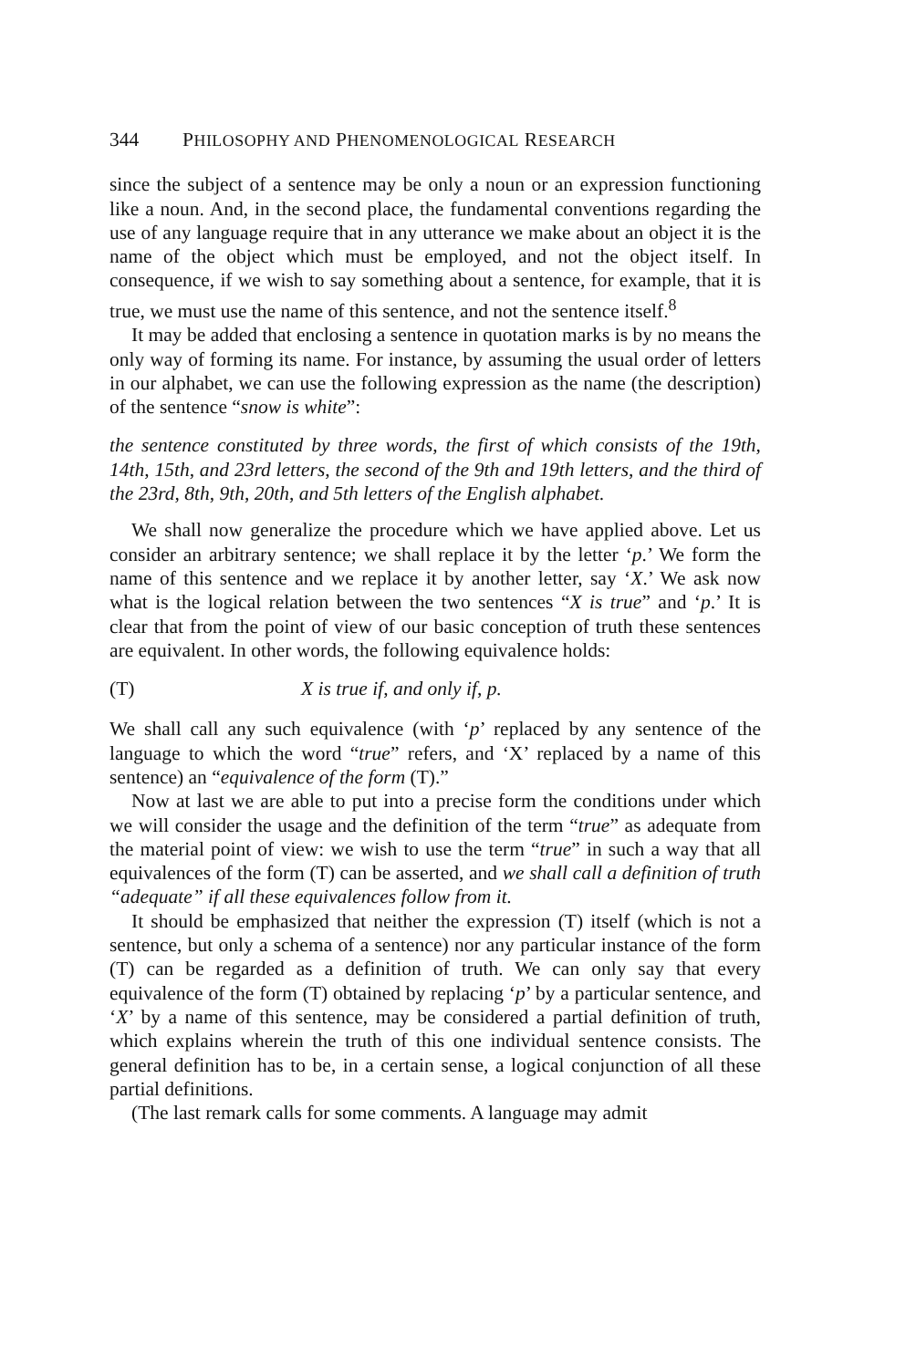344 PHILOSOPHY AND PHENOMENOLOGICAL RESEARCH
since the subject of a sentence may be only a noun or an expression functioning like a noun. And, in the second place, the fundamental conventions regarding the use of any language require that in any utterance we make about an object it is the name of the object which must be employed, and not the object itself. In consequence, if we wish to say something about a sentence, for example, that it is true, we must use the name of this sentence, and not the sentence itself.<sup>8</sup>
It may be added that enclosing a sentence in quotation marks is by no means the only way of forming its name. For instance, by assuming the usual order of letters in our alphabet, we can use the following expression as the name (the description) of the sentence “snow is white”:
the sentence constituted by three words, the first of which consists of the 19th, 14th, 15th, and 23rd letters, the second of the 9th and 19th letters, and the third of the 23rd, 8th, 9th, 20th, and 5th letters of the English alphabet.
We shall now generalize the procedure which we have applied above. Let us consider an arbitrary sentence; we shall replace it by the letter ‘p.’ We form the name of this sentence and we replace it by another letter, say ‘X.’ We ask now what is the logical relation between the two sentences “X is true” and ‘p.’ It is clear that from the point of view of our basic conception of truth these sentences are equivalent. In other words, the following equivalence holds:
(T) X is true if, and only if, p.
We shall call any such equivalence (with ‘p’ replaced by any sentence of the language to which the word “true” refers, and ‘X’ replaced by a name of this sentence) an “equivalence of the form (T).”
Now at last we are able to put into a precise form the conditions under which we will consider the usage and the definition of the term “true” as adequate from the material point of view: we wish to use the term “true” in such a way that all equivalences of the form (T) can be asserted, and we shall call a definition of truth “adequate” if all these equivalences follow from it.
It should be emphasized that neither the expression (T) itself (which is not a sentence, but only a schema of a sentence) nor any particular instance of the form (T) can be regarded as a definition of truth. We can only say that every equivalence of the form (T) obtained by replacing ‘p’ by a particular sentence, and ‘X’ by a name of this sentence, may be considered a partial definition of truth, which explains wherein the truth of this one individual sentence consists. The general definition has to be, in a certain sense, a logical conjunction of all these partial definitions.
(The last remark calls for some comments. A language may admit